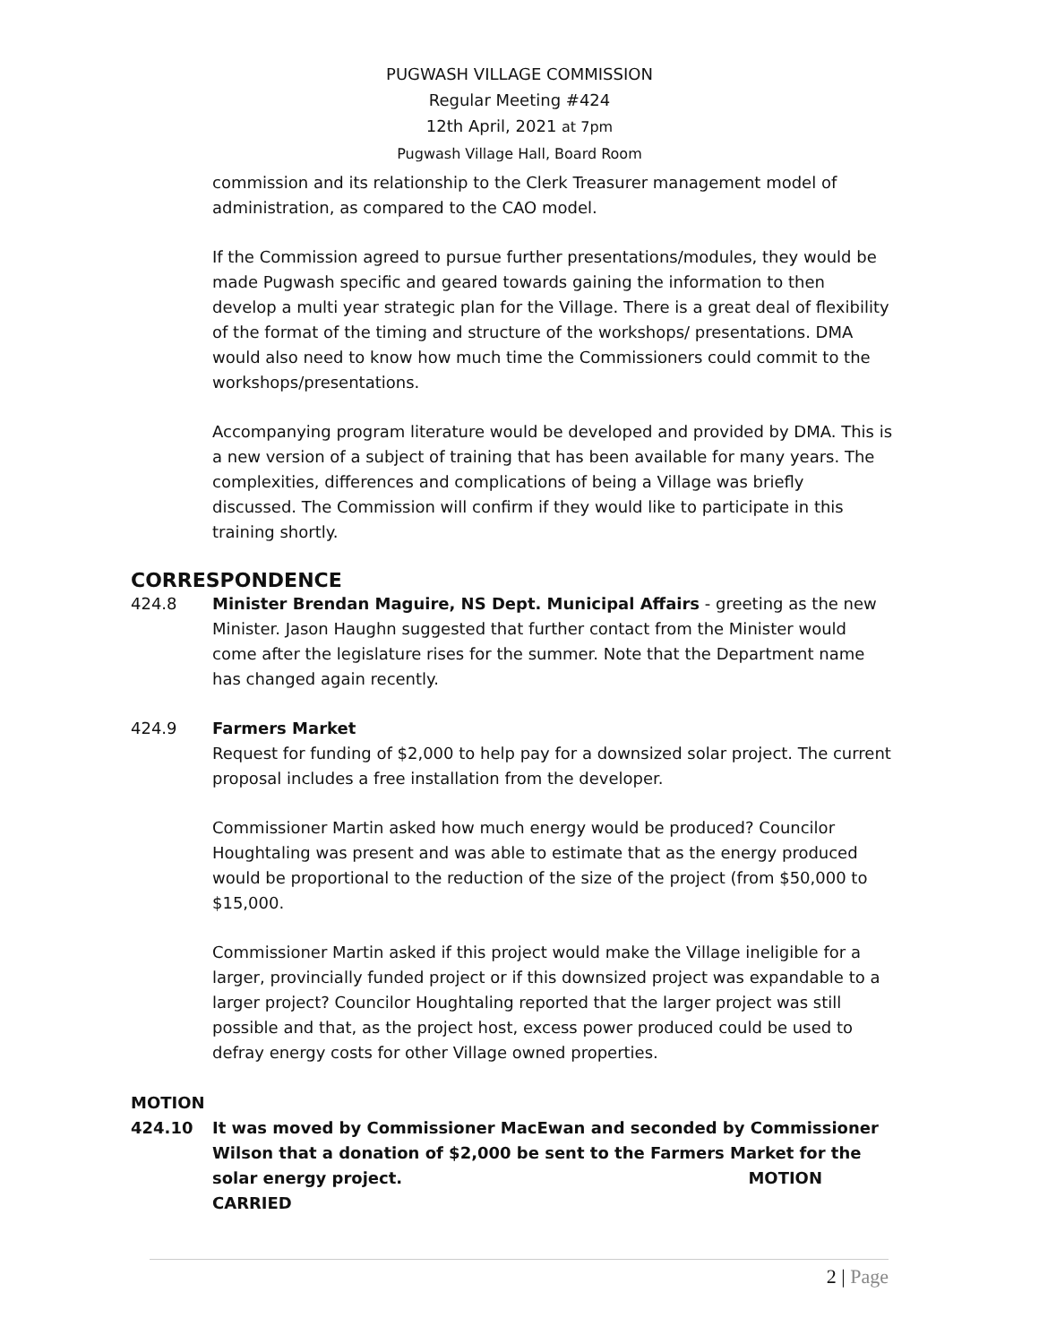PUGWASH VILLAGE COMMISSION
Regular Meeting #424
12th April, 2021 at 7pm
Pugwash Village Hall, Board Room
commission and its relationship to the Clerk Treasurer management model of administration, as compared to the CAO model.
If the Commission agreed to pursue further presentations/modules, they would be made Pugwash specific and geared towards gaining the information to then develop a multi year strategic plan for the Village. There is a great deal of flexibility of the format of the timing and structure of the workshops/ presentations. DMA would also need to know how much time the Commissioners could commit to the workshops/presentations.
Accompanying program literature would be developed and provided by DMA. This is a new version of a subject of training that has been available for many years. The complexities, differences and complications of being a Village was briefly discussed. The Commission will confirm if they would like to participate in this training shortly.
CORRESPONDENCE
424.8 Minister Brendan Maguire, NS Dept. Municipal Affairs - greeting as the new Minister. Jason Haughn suggested that further contact from the Minister would come after the legislature rises for the summer. Note that the Department name has changed again recently.
424.9 Farmers Market
Request for funding of $2,000 to help pay for a downsized solar project. The current proposal includes a free installation from the developer.
Commissioner Martin asked how much energy would be produced? Councilor Houghtaling was present and was able to estimate that as the energy produced would be proportional to the reduction of the size of the project (from $50,000 to $15,000.
Commissioner Martin asked if this project would make the Village ineligible for a larger, provincially funded project or if this downsized project was expandable to a larger project? Councilor Houghtaling reported that the larger project was still possible and that, as the project host, excess power produced could be used to defray energy costs for other Village owned properties.
MOTION
424.10 It was moved by Commissioner MacEwan and seconded by Commissioner Wilson that a donation of $2,000 be sent to the Farmers Market for the solar energy project. MOTION CARRIED
2 | Page